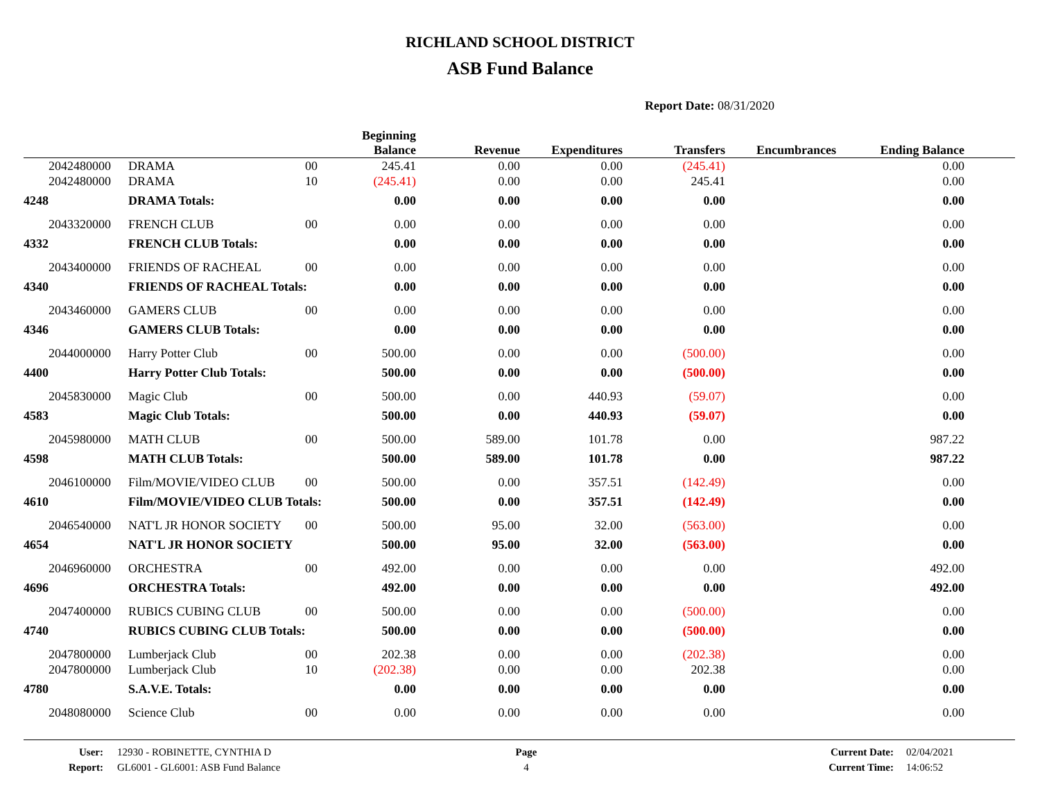RICHLAND SCHOOL DISTRICT
ASB Fund Balance
Report Date: 08/31/2020
| | | | | Beginning Balance | Revenue | Expenditures | Transfers | Encumbrances | Ending Balance | |
| --- | --- | --- | --- | --- | --- | --- | --- | --- | --- | --- |
| | 2042480000 | DRAMA | 00 | 245.41 | 0.00 | 0.00 | (245.41) | | 0.00 | |
| | 2042480000 | DRAMA | 10 | (245.41) | 0.00 | 0.00 | 245.41 | | 0.00 | |
| 4248 | | DRAMA Totals: | | 0.00 | 0.00 | 0.00 | 0.00 | | 0.00 | |
| | 2043320000 | FRENCH CLUB | 00 | 0.00 | 0.00 | 0.00 | 0.00 | | 0.00 | |
| 4332 | | FRENCH CLUB Totals: | | 0.00 | 0.00 | 0.00 | 0.00 | | 0.00 | |
| | 2043400000 | FRIENDS OF RACHEAL | 00 | 0.00 | 0.00 | 0.00 | 0.00 | | 0.00 | |
| 4340 | | FRIENDS OF RACHEAL Totals: | | 0.00 | 0.00 | 0.00 | 0.00 | | 0.00 | |
| | 2043460000 | GAMERS CLUB | 00 | 0.00 | 0.00 | 0.00 | 0.00 | | 0.00 | |
| 4346 | | GAMERS CLUB Totals: | | 0.00 | 0.00 | 0.00 | 0.00 | | 0.00 | |
| | 2044000000 | Harry Potter Club | 00 | 500.00 | 0.00 | 0.00 | (500.00) | | 0.00 | |
| 4400 | | Harry Potter Club Totals: | | 500.00 | 0.00 | 0.00 | (500.00) | | 0.00 | |
| | 2045830000 | Magic Club | 00 | 500.00 | 0.00 | 440.93 | (59.07) | | 0.00 | |
| 4583 | | Magic Club Totals: | | 500.00 | 0.00 | 440.93 | (59.07) | | 0.00 | |
| | 2045980000 | MATH CLUB | 00 | 500.00 | 589.00 | 101.78 | 0.00 | | 987.22 | |
| 4598 | | MATH CLUB Totals: | | 500.00 | 589.00 | 101.78 | 0.00 | | 987.22 | |
| | 2046100000 | Film/MOVIE/VIDEO CLUB | 00 | 500.00 | 0.00 | 357.51 | (142.49) | | 0.00 | |
| 4610 | | Film/MOVIE/VIDEO CLUB Totals: | | 500.00 | 0.00 | 357.51 | (142.49) | | 0.00 | |
| | 2046540000 | NAT'L JR HONOR SOCIETY | 00 | 500.00 | 95.00 | 32.00 | (563.00) | | 0.00 | |
| 4654 | | NAT'L JR HONOR SOCIETY | | 500.00 | 95.00 | 32.00 | (563.00) | | 0.00 | |
| | 2046960000 | ORCHESTRA | 00 | 492.00 | 0.00 | 0.00 | 0.00 | | 492.00 | |
| 4696 | | ORCHESTRA Totals: | | 492.00 | 0.00 | 0.00 | 0.00 | | 492.00 | |
| | 2047400000 | RUBICS CUBING CLUB | 00 | 500.00 | 0.00 | 0.00 | (500.00) | | 0.00 | |
| 4740 | | RUBICS CUBING CLUB Totals: | | 500.00 | 0.00 | 0.00 | (500.00) | | 0.00 | |
| | 2047800000 | Lumberjack Club | 00 | 202.38 | 0.00 | 0.00 | (202.38) | | 0.00 | |
| | 2047800000 | Lumberjack Club | 10 | (202.38) | 0.00 | 0.00 | 202.38 | | 0.00 | |
| 4780 | | S.A.V.E. Totals: | | 0.00 | 0.00 | 0.00 | 0.00 | | 0.00 | |
| | 2048080000 | Science Club | 00 | 0.00 | 0.00 | 0.00 | 0.00 | | 0.00 | |
User:
Report:
12930 - ROBINETTE, CYNTHIA D
GL6001 - GL6001: ASB Fund Balance
Page
4
Current Date:
Current Time:
02/04/2021
14:06:52